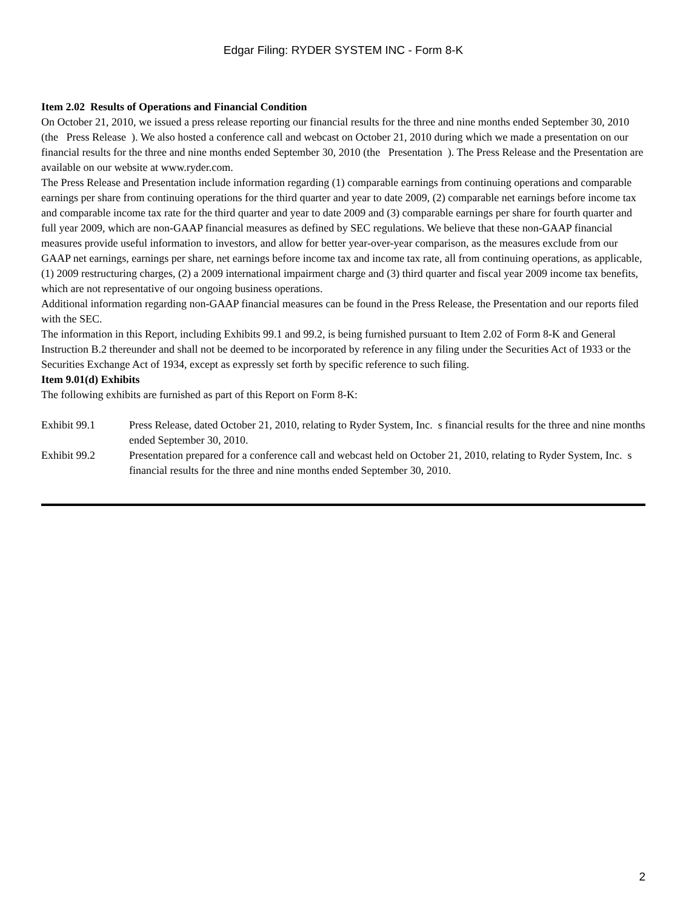Edgar Filing: RYDER SYSTEM INC - Form 8-K
Item 2.02 Results of Operations and Financial Condition
On October 21, 2010, we issued a press release reporting our financial results for the three and nine months ended September 30, 2010 (the Press Release ). We also hosted a conference call and webcast on October 21, 2010 during which we made a presentation on our financial results for the three and nine months ended September 30, 2010 (the Presentation ). The Press Release and the Presentation are available on our website at www.ryder.com.
The Press Release and Presentation include information regarding (1) comparable earnings from continuing operations and comparable earnings per share from continuing operations for the third quarter and year to date 2009, (2) comparable net earnings before income tax and comparable income tax rate for the third quarter and year to date 2009 and (3) comparable earnings per share for fourth quarter and full year 2009, which are non-GAAP financial measures as defined by SEC regulations. We believe that these non-GAAP financial measures provide useful information to investors, and allow for better year-over-year comparison, as the measures exclude from our GAAP net earnings, earnings per share, net earnings before income tax and income tax rate, all from continuing operations, as applicable, (1) 2009 restructuring charges, (2) a 2009 international impairment charge and (3) third quarter and fiscal year 2009 income tax benefits, which are not representative of our ongoing business operations.
Additional information regarding non-GAAP financial measures can be found in the Press Release, the Presentation and our reports filed with the SEC.
The information in this Report, including Exhibits 99.1 and 99.2, is being furnished pursuant to Item 2.02 of Form 8-K and General Instruction B.2 thereunder and shall not be deemed to be incorporated by reference in any filing under the Securities Act of 1933 or the Securities Exchange Act of 1934, except as expressly set forth by specific reference to such filing.
Item 9.01(d) Exhibits
The following exhibits are furnished as part of this Report on Form 8-K:
| Exhibit 99.1 | Press Release, dated October 21, 2010, relating to Ryder System, Inc. s financial results for the three and nine months ended September 30, 2010. |
| Exhibit 99.2 | Presentation prepared for a conference call and webcast held on October 21, 2010, relating to Ryder System, Inc. s financial results for the three and nine months ended September 30, 2010. |
2